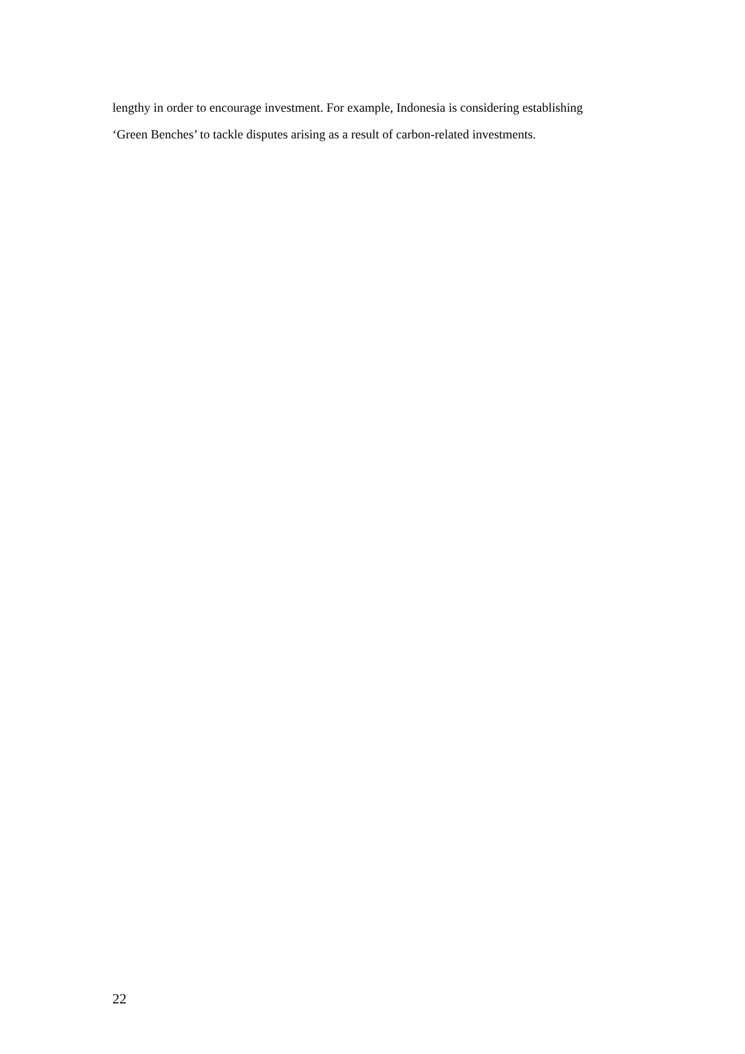lengthy in order to encourage investment. For example, Indonesia is considering establishing
‘Green Benches’ to tackle disputes arising as a result of carbon-related investments.
22